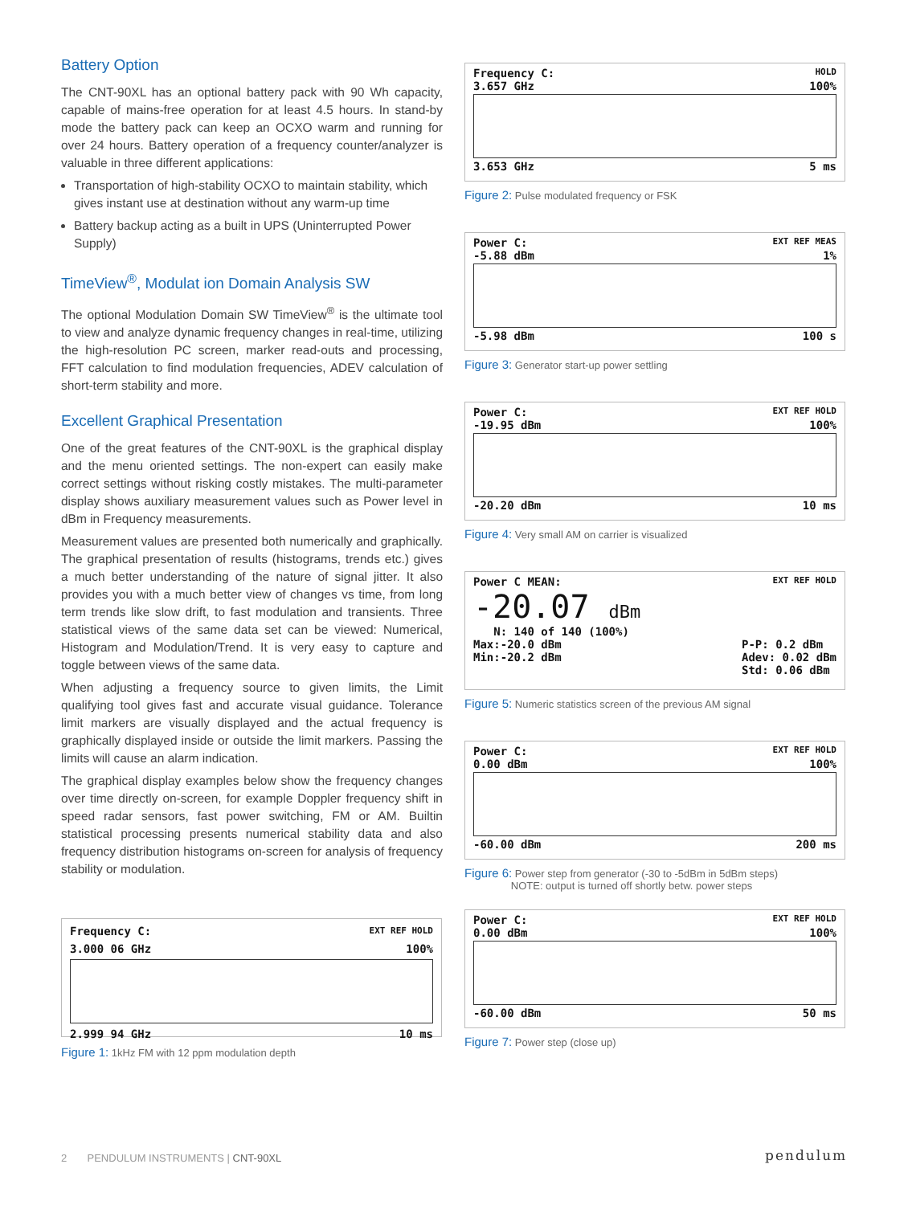Battery Option
The CNT-90XL has an optional battery pack with 90 Wh capacity, capable of mains-free operation for at least 4.5 hours. In stand-by mode the battery pack can keep an OCXO warm and running for over 24 hours. Battery operation of a frequency counter/analyzer is valuable in three different applications:
Transportation of high-stability OCXO to maintain stability, which gives instant use at destination without any warm-up time
Battery backup acting as a built in UPS (Uninterrupted Power Supply)
TimeView<sup>®</sup>, Modulat ion Domain Analysis SW
The optional Modulation Domain SW TimeView<sup>®</sup> is the ultimate tool to view and analyze dynamic frequency changes in real-time, utilizing the high-resolution PC screen, marker read-outs and processing, FFT calculation to find modulation frequencies, ADEV calculation of short-term stability and more.
Excellent Graphical Presentation
One of the great features of the CNT-90XL is the graphical display and the menu oriented settings. The non-expert can easily make correct settings without risking costly mistakes. The multi-parameter display shows auxiliary measurement values such as Power level in dBm in Frequency measurements.
Measurement values are presented both numerically and graphically. The graphical presentation of results (histograms, trends etc.) gives a much better understanding of the nature of signal jitter. It also provides you with a much better view of changes vs time, from long term trends like slow drift, to fast modulation and transients. Three statistical views of the same data set can be viewed: Numerical, Histogram and Modulation/Trend. It is very easy to capture and toggle between views of the same data.
When adjusting a frequency source to given limits, the Limit qualifying tool gives fast and accurate visual guidance. Tolerance limit markers are visually displayed and the actual frequency is graphically displayed inside or outside the limit markers. Passing the limits will cause an alarm indication.
The graphical display examples below show the frequency changes over time directly on-screen, for example Doppler frequency shift in speed radar sensors, fast power switching, FM or AM. Builtin statistical processing presents numerical stability data and also frequency distribution histograms on-screen for analysis of frequency stability or modulation.
Frequency C: EXT REF HOLD
3.000 06 GHz 100%
2.999 94 GHz 10 ms
Figure 1: 1kHz FM with 12 ppm modulation depth
Frequency C: HOLD
3.657 GHz 100%
3.653 GHz 5 ms
Figure 2: Pulse modulated frequency or FSK
Power C: EXT REF MEAS
-5.88 dBm 1%
-5.98 dBm 100 s
Figure 3: Generator start-up power settling
Power C: EXT REF HOLD
-19.95 dBm 100%
-20.20 dBm 10 ms
Figure 4: Very small AM on carrier is visualized
Power C MEAN: EXT REF HOLD
-20.07 dBm
N: 140 of 140 (100%)
Max:-20.0 dBm
Min:-20.2 dBm P-P: 0.2 dBm
Adev: 0.02 dBm
Std: 0.06 dBm
Figure 5: Numeric statistics screen of the previous AM signal
Power C: EXT REF HOLD
0.00 dBm 100%
-60.00 dBm 200 ms
Figure 6: Power step from generator (-30 to -5dBm in 5dBm steps)
NOTE: output is turned off shortly betw. power steps
Power C: EXT REF HOLD
0.00 dBm 100%
-60.00 dBm 50 ms
Figure 7: Power step (close up)
2 PENDULUM INSTRUMENTS | CNT-90XL
pendulum